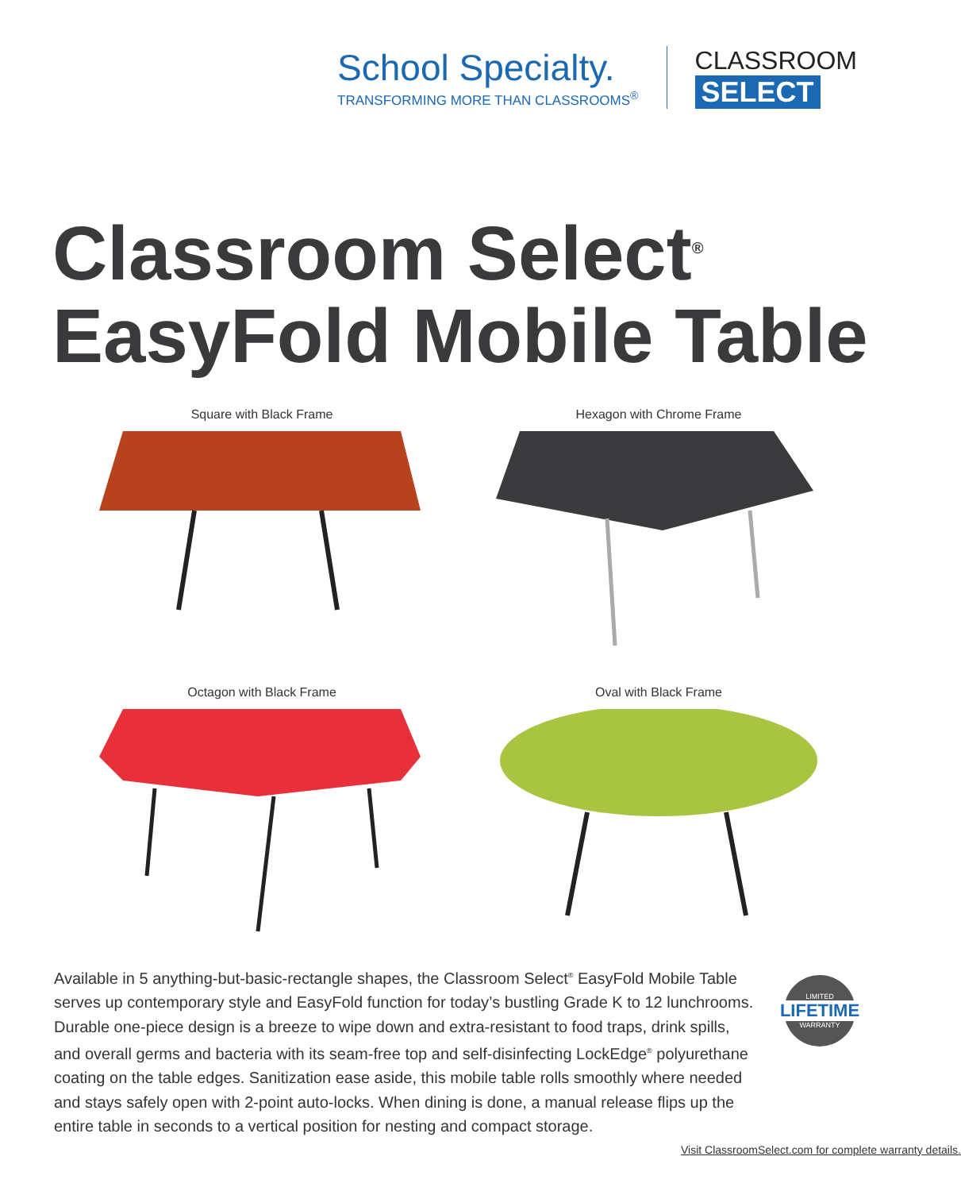School Specialty.
TRANSFORMING MORE THAN CLASSROOMS<sup>®</sup>
CLASSROOM
SELECT
Classroom Select<sup>®</sup>
EasyFold Mobile Table
Square with Black Frame
Hexagon with Chrome Frame
Octagon with Black Frame
Oval with Black Frame
Available in 5 anything-but-basic-rectangle shapes, the Classroom Select<sup>®</sup> EasyFold Mobile Table serves up contemporary style and EasyFold function for today’s bustling Grade K to 12 lunchrooms. Durable one-piece design is a breeze to wipe down and extra-resistant to food traps, drink spills, and overall germs and bacteria with its seam-free top and self-disinfecting LockEdge<sup>®</sup> polyurethane coating on the table edges. Sanitization ease aside, this mobile table rolls smoothly where needed and stays safely open with 2-point auto-locks. When dining is done, a manual release flips up the entire table in seconds to a vertical position for nesting and compact storage.
LIMITED
LIFETIME
WARRANTY
Visit ClassroomSelect.com for complete warranty details.